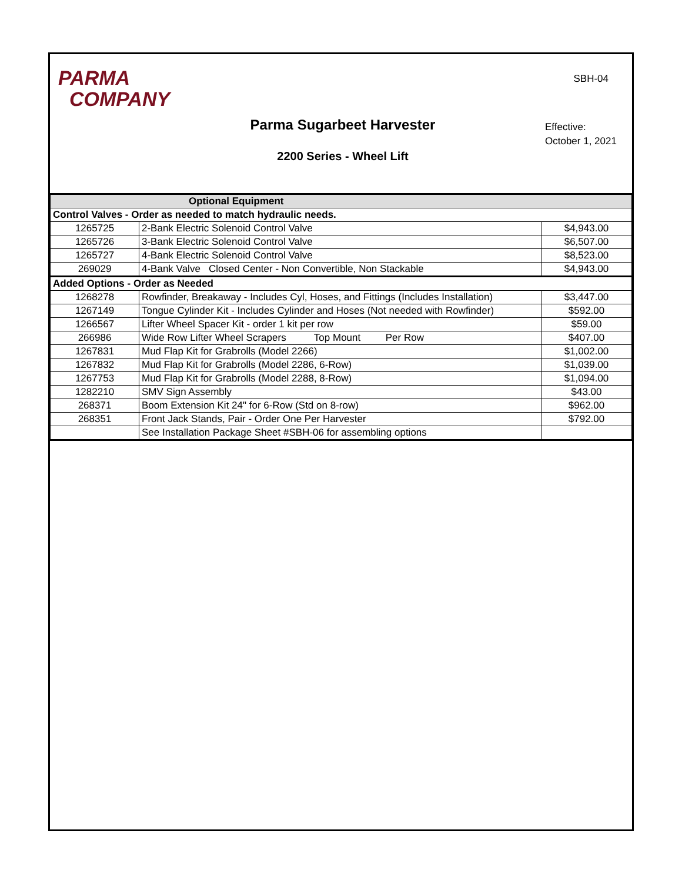PARMA
COMPANY
SBH-04
Parma Sugarbeet Harvester
Effective:
October 1, 2021
2200 Series - Wheel Lift
| Optional Equipment | | |
| --- | --- | --- |
| Control Valves - Order as needed to match hydraulic needs. | | |
| 1265725 | 2-Bank Electric Solenoid Control Valve | $4,943.00 |
| 1265726 | 3-Bank Electric Solenoid Control Valve | $6,507.00 |
| 1265727 | 4-Bank Electric Solenoid Control Valve | $8,523.00 |
| 269029 | 4-Bank Valve Closed Center - Non Convertible, Non Stackable | $4,943.00 |
| Added Options - Order as Needed | | |
| 1268278 | Rowfinder, Breakaway - Includes Cyl, Hoses, and Fittings (Includes Installation) | $3,447.00 |
| 1267149 | Tongue Cylinder Kit - Includes Cylinder and Hoses (Not needed with Rowfinder) | $592.00 |
| 1266567 | Lifter Wheel Spacer Kit - order 1 kit per row | $59.00 |
| 266986 | Wide Row Lifter Wheel Scrapers Top Mount Per Row | $407.00 |
| 1267831 | Mud Flap Kit for Grabrolls (Model 2266) | $1,002.00 |
| 1267832 | Mud Flap Kit for Grabrolls (Model 2286, 6-Row) | $1,039.00 |
| 1267753 | Mud Flap Kit for Grabrolls (Model 2288, 8-Row) | $1,094.00 |
| 1282210 | SMV Sign Assembly | $43.00 |
| 268371 | Boom Extension Kit 24" for 6-Row (Std on 8-row) | $962.00 |
| 268351 | Front Jack Stands, Pair - Order One Per Harvester | $792.00 |
| | See Installation Package Sheet #SBH-06 for assembling options | |